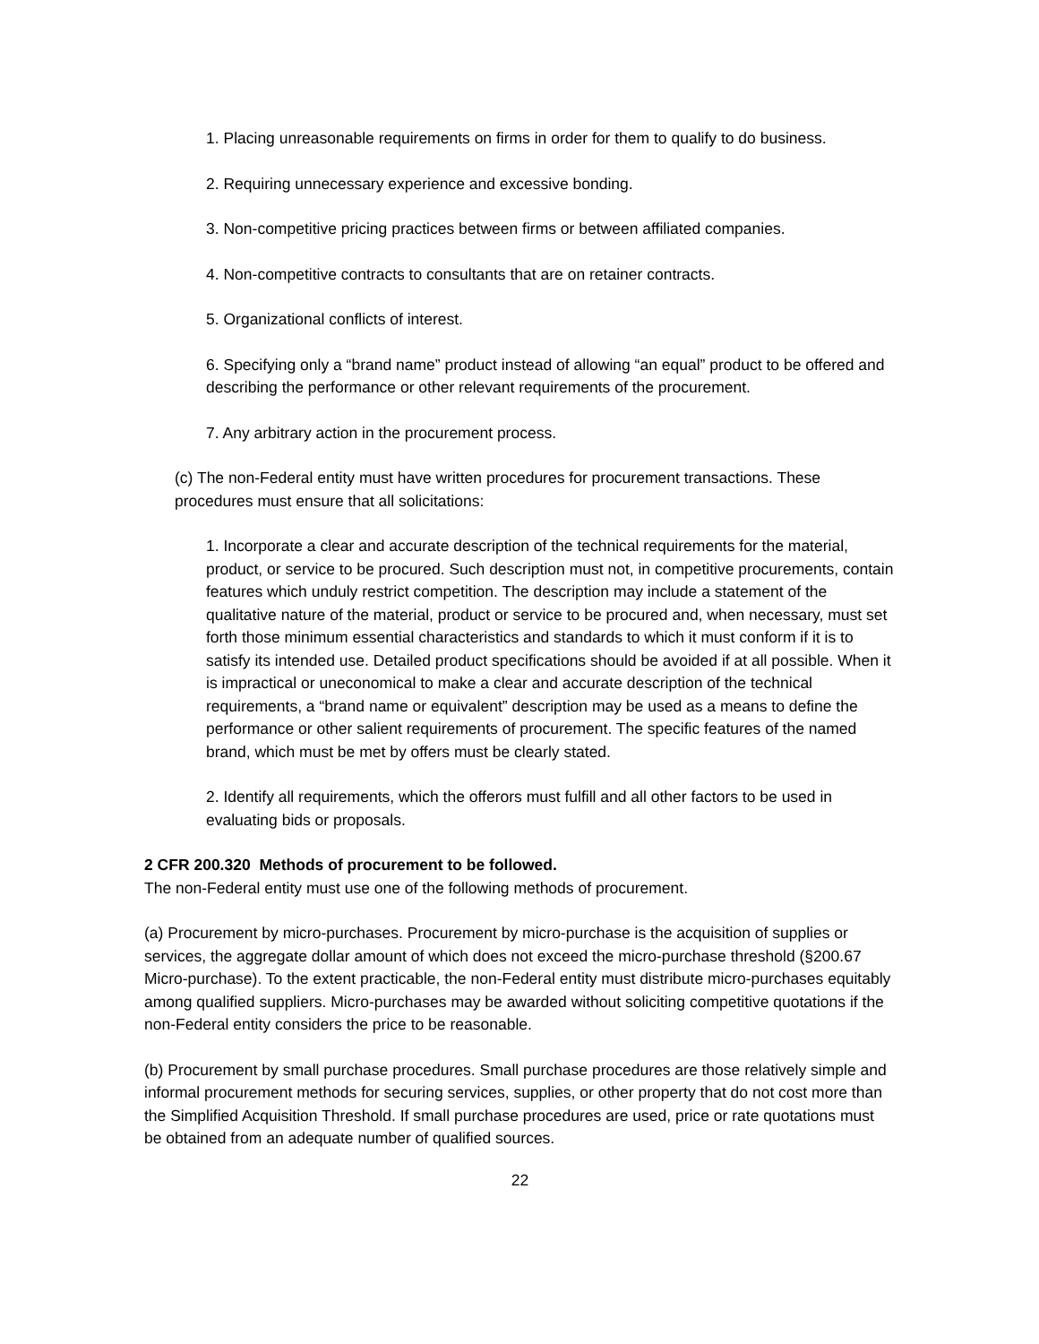1. Placing unreasonable requirements on firms in order for them to qualify to do business.
2. Requiring unnecessary experience and excessive bonding.
3. Non-competitive pricing practices between firms or between affiliated companies.
4. Non-competitive contracts to consultants that are on retainer contracts.
5. Organizational conflicts of interest.
6. Specifying only a “brand name” product instead of allowing “an equal” product to be offered and describing the performance or other relevant requirements of the procurement.
7. Any arbitrary action in the procurement process.
(c) The non-Federal entity must have written procedures for procurement transactions. These procedures must ensure that all solicitations:
1. Incorporate a clear and accurate description of the technical requirements for the material, product, or service to be procured. Such description must not, in competitive procurements, contain features which unduly restrict competition. The description may include a statement of the qualitative nature of the material, product or service to be procured and, when necessary, must set forth those minimum essential characteristics and standards to which it must conform if it is to satisfy its intended use. Detailed product specifications should be avoided if at all possible. When it is impractical or uneconomical to make a clear and accurate description of the technical requirements, a “brand name or equivalent” description may be used as a means to define the performance or other salient requirements of procurement. The specific features of the named brand, which must be met by offers must be clearly stated.
2. Identify all requirements, which the offerors must fulfill and all other factors to be used in evaluating bids or proposals.
2 CFR 200.320 Methods of procurement to be followed.
The non-Federal entity must use one of the following methods of procurement.
(a) Procurement by micro-purchases. Procurement by micro-purchase is the acquisition of supplies or services, the aggregate dollar amount of which does not exceed the micro-purchase threshold (§200.67 Micro-purchase). To the extent practicable, the non-Federal entity must distribute micro-purchases equitably among qualified suppliers. Micro-purchases may be awarded without soliciting competitive quotations if the non-Federal entity considers the price to be reasonable.
(b) Procurement by small purchase procedures. Small purchase procedures are those relatively simple and informal procurement methods for securing services, supplies, or other property that do not cost more than the Simplified Acquisition Threshold. If small purchase procedures are used, price or rate quotations must be obtained from an adequate number of qualified sources.
22